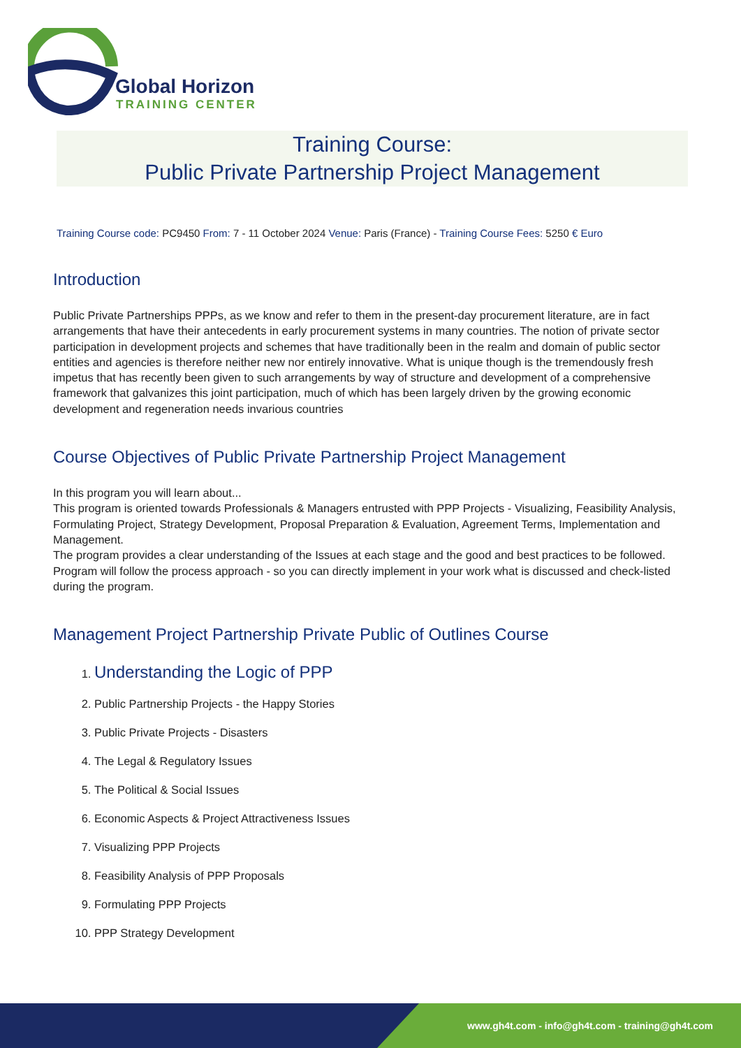Global Horizon
TRAINING CENTER
Training Course:
Public Private Partnership Project Management
Training Course code: PC9450 From: 7 - 11 October 2024 Venue: Paris (France) - Training Course Fees: 5250 € Euro
Introduction
Public Private Partnerships PPPs, as we know and refer to them in the present-day procurement literature, are in fact arrangements that have their antecedents in early procurement systems in many countries. The notion of private sector participation in development projects and schemes that have traditionally been in the realm and domain of public sector entities and agencies is therefore neither new nor entirely innovative. What is unique though is the tremendously fresh impetus that has recently been given to such arrangements by way of structure and development of a comprehensive framework that galvanizes this joint participation, much of which has been largely driven by the growing economic development and regeneration needs invarious countries
Course Objectives of Public Private Partnership Project Management
In this program you will learn about...
This program is oriented towards Professionals & Managers entrusted with PPP Projects - Visualizing, Feasibility Analysis, Formulating Project, Strategy Development, Proposal Preparation & Evaluation, Agreement Terms, Implementation and Management.
The program provides a clear understanding of the Issues at each stage and the good and best practices to be followed.
Program will follow the process approach - so you can directly implement in your work what is discussed and check-listed during the program.
Management Project Partnership Private Public of Outlines Course
1. Understanding the Logic of PPP
2. Public Partnership Projects - the Happy Stories
3. Public Private Projects - Disasters
4. The Legal & Regulatory Issues
5. The Political & Social Issues
6. Economic Aspects & Project Attractiveness Issues
7. Visualizing PPP Projects
8. Feasibility Analysis of PPP Proposals
9. Formulating PPP Projects
10. PPP Strategy Development
www.gh4t.com - info@gh4t.com - training@gh4t.com